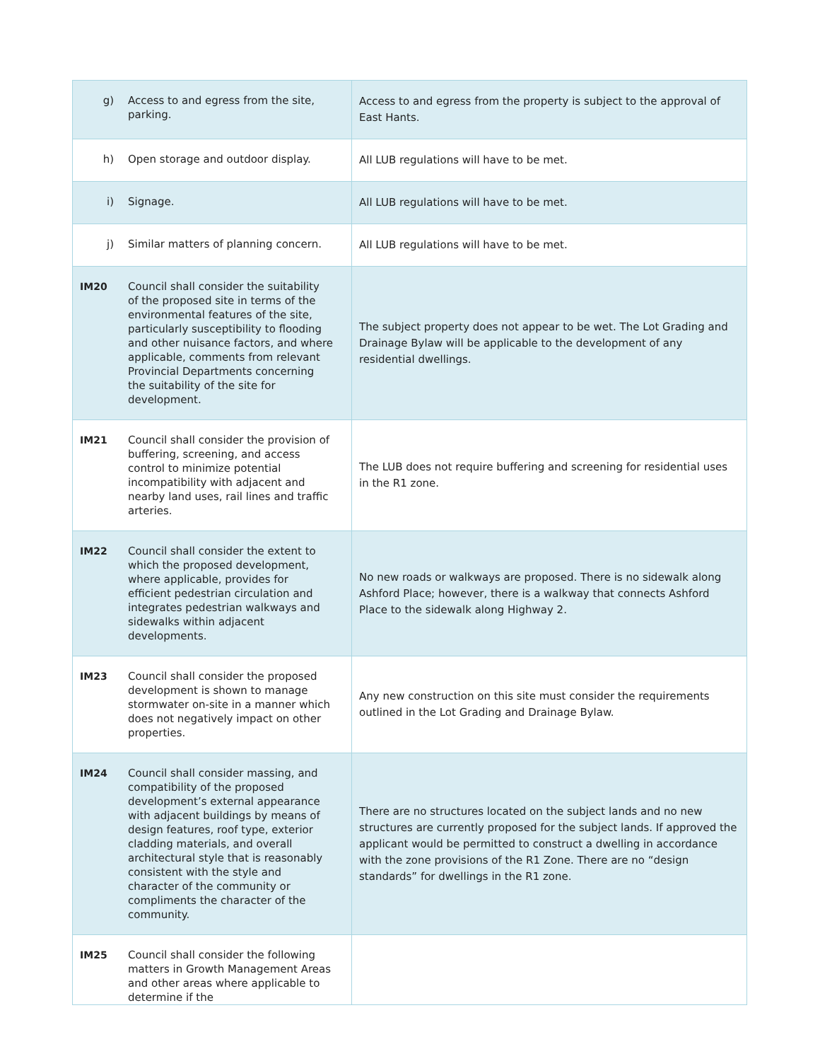| g) Access to and egress from the site, parking. | Access to and egress from the property is subject to the approval of East Hants. |
| h) Open storage and outdoor display. | All LUB regulations will have to be met. |
| i) Signage. | All LUB regulations will have to be met. |
| j) Similar matters of planning concern. | All LUB regulations will have to be met. |
| IM20 Council shall consider the suitability of the proposed site in terms of the environmental features of the site, particularly susceptibility to flooding and other nuisance factors, and where applicable, comments from relevant Provincial Departments concerning the suitability of the site for development. | The subject property does not appear to be wet. The Lot Grading and Drainage Bylaw will be applicable to the development of any residential dwellings. |
| IM21 Council shall consider the provision of buffering, screening, and access control to minimize potential incompatibility with adjacent and nearby land uses, rail lines and traffic arteries. | The LUB does not require buffering and screening for residential uses in the R1 zone. |
| IM22 Council shall consider the extent to which the proposed development, where applicable, provides for efficient pedestrian circulation and integrates pedestrian walkways and sidewalks within adjacent developments. | No new roads or walkways are proposed. There is no sidewalk along Ashford Place; however, there is a walkway that connects Ashford Place to the sidewalk along Highway 2. |
| IM23 Council shall consider the proposed development is shown to manage stormwater on-site in a manner which does not negatively impact on other properties. | Any new construction on this site must consider the requirements outlined in the Lot Grading and Drainage Bylaw. |
| IM24 Council shall consider massing, and compatibility of the proposed development’s external appearance with adjacent buildings by means of design features, roof type, exterior cladding materials, and overall architectural style that is reasonably consistent with the style and character of the community or compliments the character of the community. | There are no structures located on the subject lands and no new structures are currently proposed for the subject lands. If approved the applicant would be permitted to construct a dwelling in accordance with the zone provisions of the R1 Zone. There are no “design standards” for dwellings in the R1 zone. |
| IM25 Council shall consider the following matters in Growth Management Areas and other areas where applicable to determine if the | |